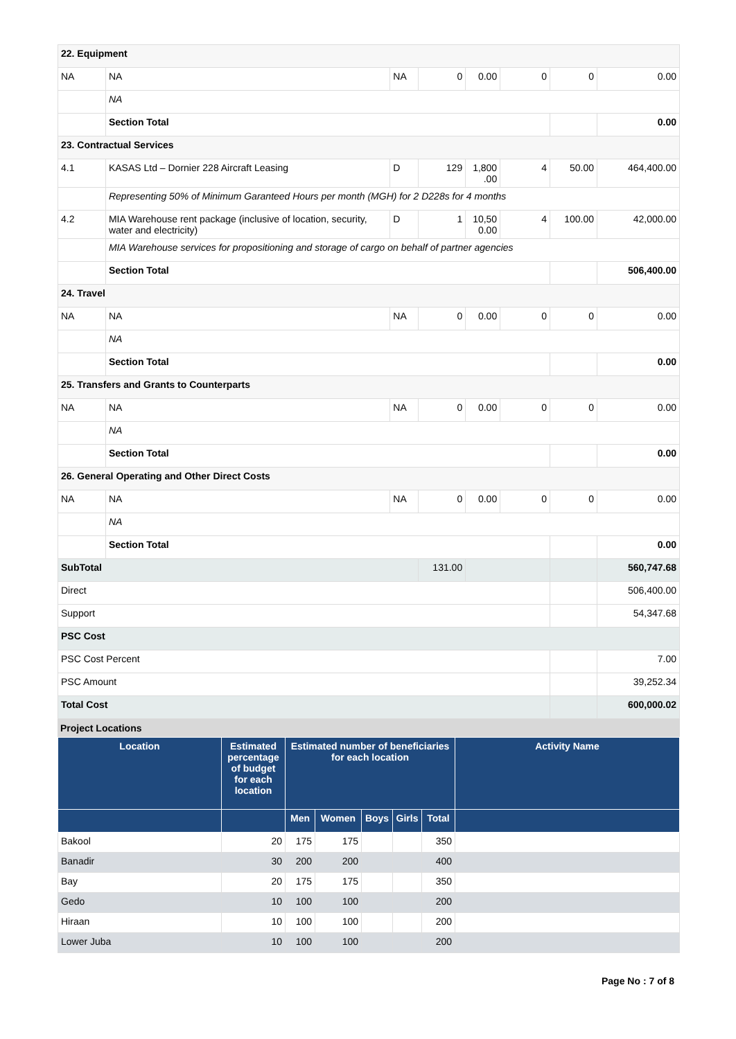| 22. Equipment | | | | | | | |
| NA | NA | NA | 0 | 0.00 | 0 | 0 | 0.00 |
| | NA | | | | | | |
| | Section Total | | | | | | 0.00 |
| 23. Contractual Services | | | | | | | |
| 4.1 | KASAS Ltd – Dornier 228 Aircraft Leasing | D | 129 | 1,800 .00 | 4 | 50.00 | 464,400.00 |
| | Representing 50% of Minimum Garanteed Hours per month (MGH) for 2 D228s for 4 months | | | | | | |
| 4.2 | MIA Warehouse rent package (inclusive of location, security, water and electricity) | D | 1 | 10,50 0.00 | 4 | 100.00 | 42,000.00 |
| | MIA Warehouse services for propositioning and storage of cargo on behalf of partner agencies | | | | | | |
| | Section Total | | | | | | 506,400.00 |
| 24. Travel | | | | | | | |
| NA | NA | NA | 0 | 0.00 | 0 | 0 | 0.00 |
| | NA | | | | | | |
| | Section Total | | | | | | 0.00 |
| 25. Transfers and Grants to Counterparts | | | | | | | |
| NA | NA | NA | 0 | 0.00 | 0 | 0 | 0.00 |
| | NA | | | | | | |
| | Section Total | | | | | | 0.00 |
| 26. General Operating and Other Direct Costs | | | | | | | |
| NA | NA | NA | 0 | 0.00 | 0 | 0 | 0.00 |
| | NA | | | | | | |
| | Section Total | | | | | | 0.00 |
| SubTotal | | | 131.00 | | | | 560,747.68 |
| Direct | | | | | | | 506,400.00 |
| Support | | | | | | | 54,347.68 |
| PSC Cost | | | | | | | |
| PSC Cost Percent | | | | | | | 7.00 |
| PSC Amount | | | | | | | 39,252.34 |
| Total Cost | | | | | | | 600,000.02 |
Project Locations
| Location | Estimated percentage of budget for each location | Estimated number of beneficiaries for each location | | | | | Activity Name |
| --- | --- | --- | --- | --- | --- | --- | --- |
| | | Men | Women | Boys | Girls | Total | |
| Bakool | 20 | 175 | 175 | | | 350 | |
| Banadir | 30 | 200 | 200 | | | 400 | |
| Bay | 20 | 175 | 175 | | | 350 | |
| Gedo | 10 | 100 | 100 | | | 200 | |
| Hiraan | 10 | 100 | 100 | | | 200 | |
| Lower Juba | 10 | 100 | 100 | | | 200 | |
Page No : 7 of 8